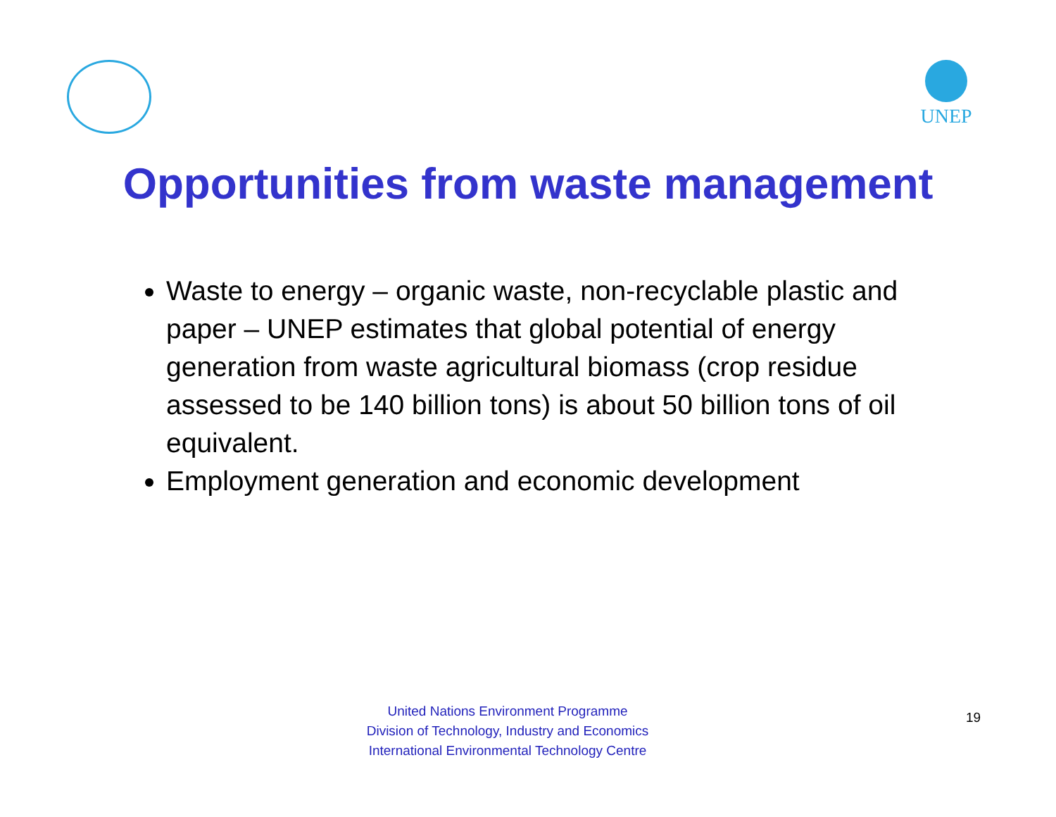UNEP
Opportunities from waste management
Waste to energy – organic waste, non-recyclable plastic and paper – UNEP estimates that global potential of energy generation from waste agricultural biomass (crop residue assessed to be 140 billion tons) is about 50 billion tons of oil equivalent.
Employment generation and economic development
United Nations Environment Programme
Division of Technology, Industry and Economics
International Environmental Technology Centre
19